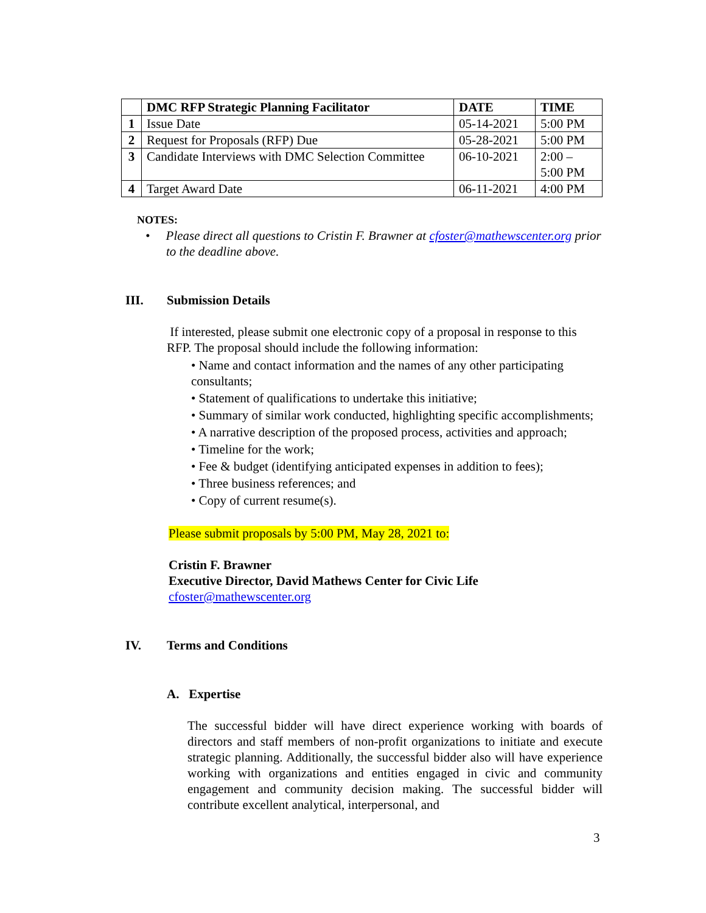| | DMC RFP Strategic Planning Facilitator | DATE | TIME |
| --- | --- | --- | --- |
| 1 | Issue Date | 05-14-2021 | 5:00 PM |
| 2 | Request for Proposals (RFP) Due | 05-28-2021 | 5:00 PM |
| 3 | Candidate Interviews with DMC Selection Committee | 06-10-2021 | 2:00 – 5:00 PM |
| 4 | Target Award Date | 06-11-2021 | 4:00 PM |
NOTES:
• Please direct all questions to Cristin F. Brawner at cfoster@mathewscenter.org prior to the deadline above.
III. Submission Details
If interested, please submit one electronic copy of a proposal in response to this RFP. The proposal should include the following information:
• Name and contact information and the names of any other participating consultants;
• Statement of qualifications to undertake this initiative;
• Summary of similar work conducted, highlighting specific accomplishments;
• A narrative description of the proposed process, activities and approach;
• Timeline for the work;
• Fee & budget (identifying anticipated expenses in addition to fees);
• Three business references; and
• Copy of current resume(s).
Please submit proposals by 5:00 PM, May 28, 2021 to:
Cristin F. Brawner
Executive Director, David Mathews Center for Civic Life
cfoster@mathewscenter.org
IV. Terms and Conditions
A. Expertise
The successful bidder will have direct experience working with boards of directors and staff members of non-profit organizations to initiate and execute strategic planning. Additionally, the successful bidder also will have experience working with organizations and entities engaged in civic and community engagement and community decision making. The successful bidder will contribute excellent analytical, interpersonal, and
3